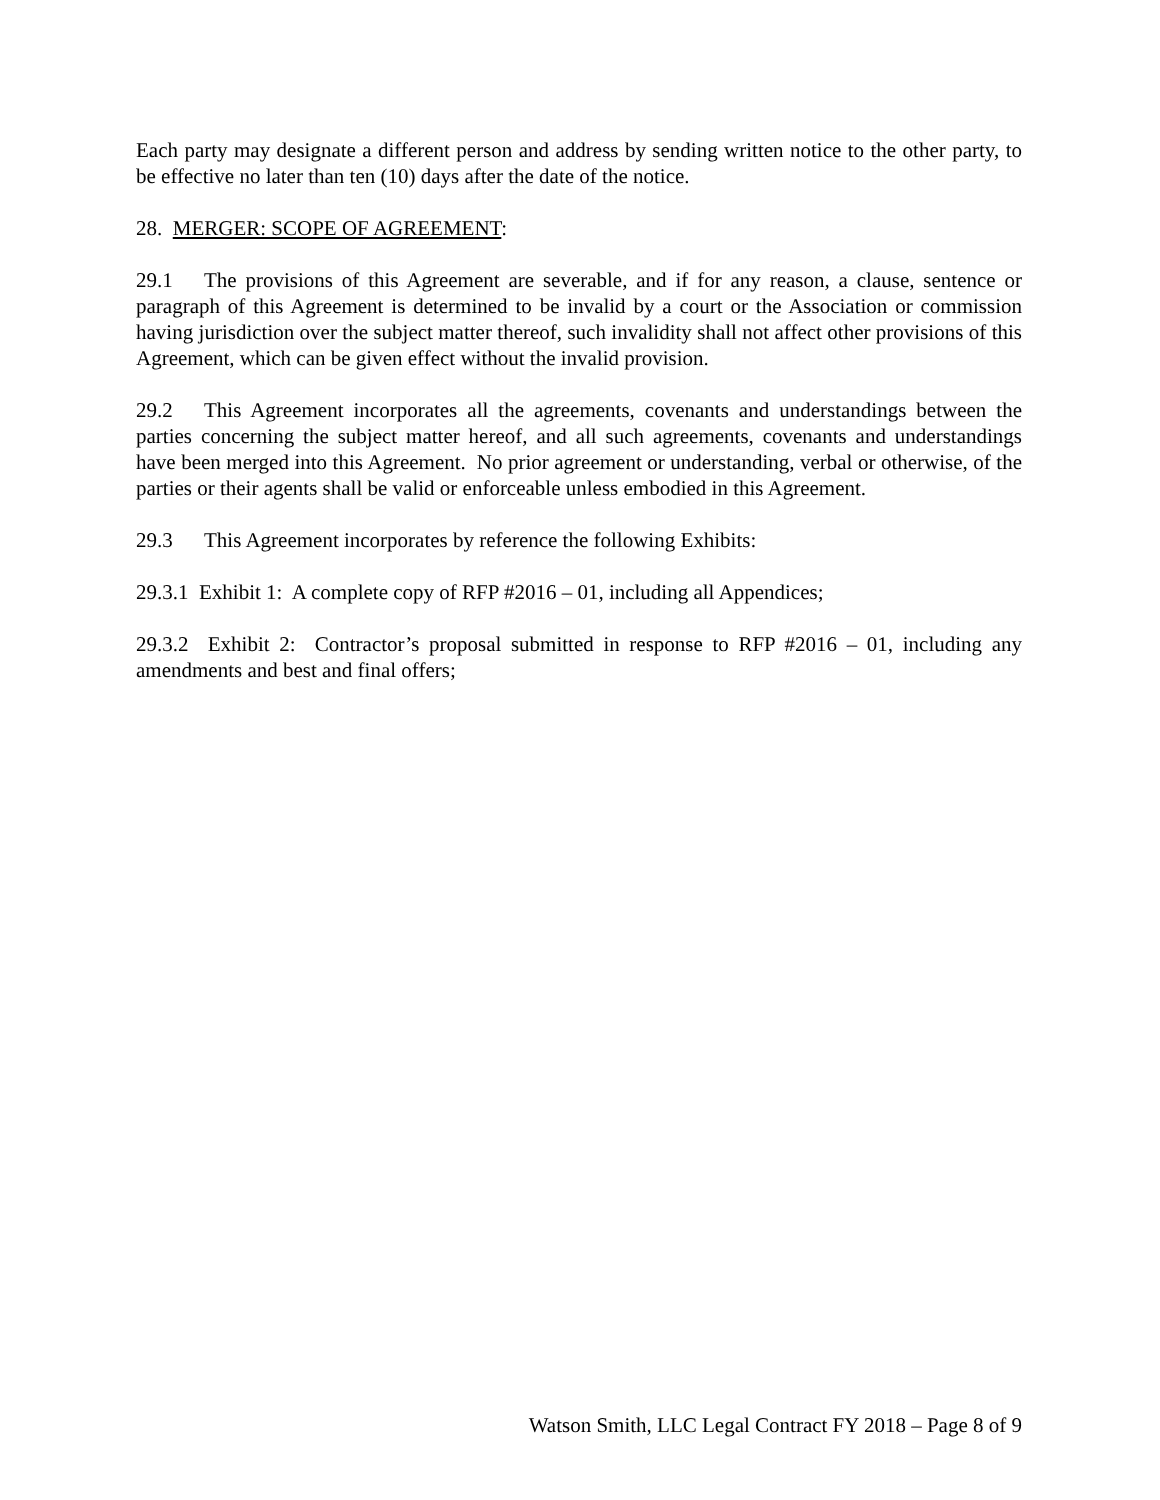Each party may designate a different person and address by sending written notice to the other party, to be effective no later than ten (10) days after the date of the notice.
28. MERGER: SCOPE OF AGREEMENT:
29.1 The provisions of this Agreement are severable, and if for any reason, a clause, sentence or paragraph of this Agreement is determined to be invalid by a court or the Association or commission having jurisdiction over the subject matter thereof, such invalidity shall not affect other provisions of this Agreement, which can be given effect without the invalid provision.
29.2 This Agreement incorporates all the agreements, covenants and understandings between the parties concerning the subject matter hereof, and all such agreements, covenants and understandings have been merged into this Agreement. No prior agreement or understanding, verbal or otherwise, of the parties or their agents shall be valid or enforceable unless embodied in this Agreement.
29.3 This Agreement incorporates by reference the following Exhibits:
29.3.1 Exhibit 1: A complete copy of RFP #2016 – 01, including all Appendices;
29.3.2 Exhibit 2: Contractor’s proposal submitted in response to RFP #2016 – 01, including any amendments and best and final offers;
Watson Smith, LLC Legal Contract FY 2018 – Page 8 of 9